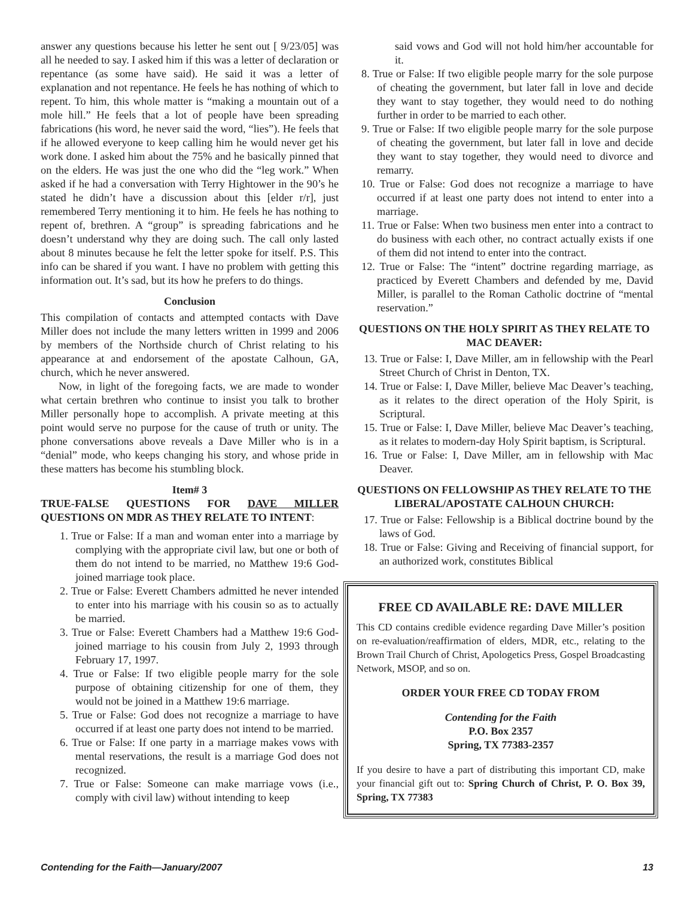answer any questions because his letter he sent out [ 9/23/05] was all he needed to say. I asked him if this was a letter of declaration or repentance (as some have said). He said it was a letter of explanation and not repentance. He feels he has nothing of which to repent. To him, this whole matter is “making a mountain out of a mole hill.” He feels that a lot of people have been spreading fabrications (his word, he never said the word, “lies”). He feels that if he allowed everyone to keep calling him he would never get his work done. I asked him about the 75% and he basically pinned that on the elders. He was just the one who did the “leg work.” When asked if he had a conversation with Terry Hightower in the 90’s he stated he didn’t have a discussion about this [elder r/r], just remembered Terry mentioning it to him. He feels he has nothing to repent of, brethren. A “group” is spreading fabrications and he doesn’t understand why they are doing such. The call only lasted about 8 minutes because he felt the letter spoke for itself. P.S. This info can be shared if you want. I have no problem with getting this information out. It’s sad, but its how he prefers to do things.
Conclusion
This compilation of contacts and attempted contacts with Dave Miller does not include the many letters written in 1999 and 2006 by members of the Northside church of Christ relating to his appearance at and endorsement of the apostate Calhoun, GA, church, which he never answered.
Now, in light of the foregoing facts, we are made to wonder what certain brethren who continue to insist you talk to brother Miller personally hope to accomplish. A private meeting at this point would serve no purpose for the cause of truth or unity. The phone conversations above reveals a Dave Miller who is in a “denial” mode, who keeps changing his story, and whose pride in these matters has become his stumbling block.
Item# 3
TRUE-FALSE QUESTIONS FOR DAVE MILLER QUESTIONS ON MDR AS THEY RELATE TO INTENT:
1. True or False: If a man and woman enter into a marriage by complying with the appropriate civil law, but one or both of them do not intend to be married, no Matthew 19:6 God-joined marriage took place.
2. True or False: Everett Chambers admitted he never intended to enter into his marriage with his cousin so as to actually be married.
3. True or False: Everett Chambers had a Matthew 19:6 God-joined marriage to his cousin from July 2, 1993 through February 17, 1997.
4. True or False: If two eligible people marry for the sole purpose of obtaining citizenship for one of them, they would not be joined in a Matthew 19:6 marriage.
5. True or False: God does not recognize a marriage to have occurred if at least one party does not intend to be married.
6. True or False: If one party in a marriage makes vows with mental reservations, the result is a marriage God does not recognized.
7. True or False: Someone can make marriage vows (i.e., comply with civil law) without intending to keep
said vows and God will not hold him/her accountable for it.
8. True or False: If two eligible people marry for the sole purpose of cheating the government, but later fall in love and decide they want to stay together, they would need to do nothing further in order to be married to each other.
9. True or False: If two eligible people marry for the sole purpose of cheating the government, but later fall in love and decide they want to stay together, they would need to divorce and remarry.
10. True or False: God does not recognize a marriage to have occurred if at least one party does not intend to enter into a marriage.
11. True or False: When two business men enter into a contract to do business with each other, no contract actually exists if one of them did not intend to enter into the contract.
12. True or False: The “intent” doctrine regarding marriage, as practiced by Everett Chambers and defended by me, David Miller, is parallel to the Roman Catholic doctrine of “mental reservation.”
QUESTIONS ON THE HOLY SPIRIT AS THEY RELATE TO MAC DEAVER:
13. True or False: I, Dave Miller, am in fellowship with the Pearl Street Church of Christ in Denton, TX.
14. True or False: I, Dave Miller, believe Mac Deaver’s teaching, as it relates to the direct operation of the Holy Spirit, is Scriptural.
15. True or False: I, Dave Miller, believe Mac Deaver’s teaching, as it relates to modern-day Holy Spirit baptism, is Scriptural.
16. True or False: I, Dave Miller, am in fellowship with Mac Deaver.
QUESTIONS ON FELLOWSHIP AS THEY RELATE TO THE LIBERAL/APOSTATE CALHOUN CHURCH:
17. True or False: Fellowship is a Biblical doctrine bound by the laws of God.
18. True or False: Giving and Receiving of financial support, for an authorized work, constitutes Biblical
FREE CD AVAILABLE RE: DAVE MILLER
This CD contains credible evidence regarding Dave Miller’s position on re-evaluation/reaffirmation of elders, MDR, etc., relating to the Brown Trail Church of Christ, Apologetics Press, Gospel Broadcasting Network, MSOP, and so on.
ORDER YOUR FREE CD TODAY FROM
Contending for the Faith
P.O. Box 2357
Spring, TX 77383-2357
If you desire to have a part of distributing this important CD, make your financial gift out to: Spring Church of Christ, P. O. Box 39, Spring, TX 77383
Contending for the Faith—January/2007 13